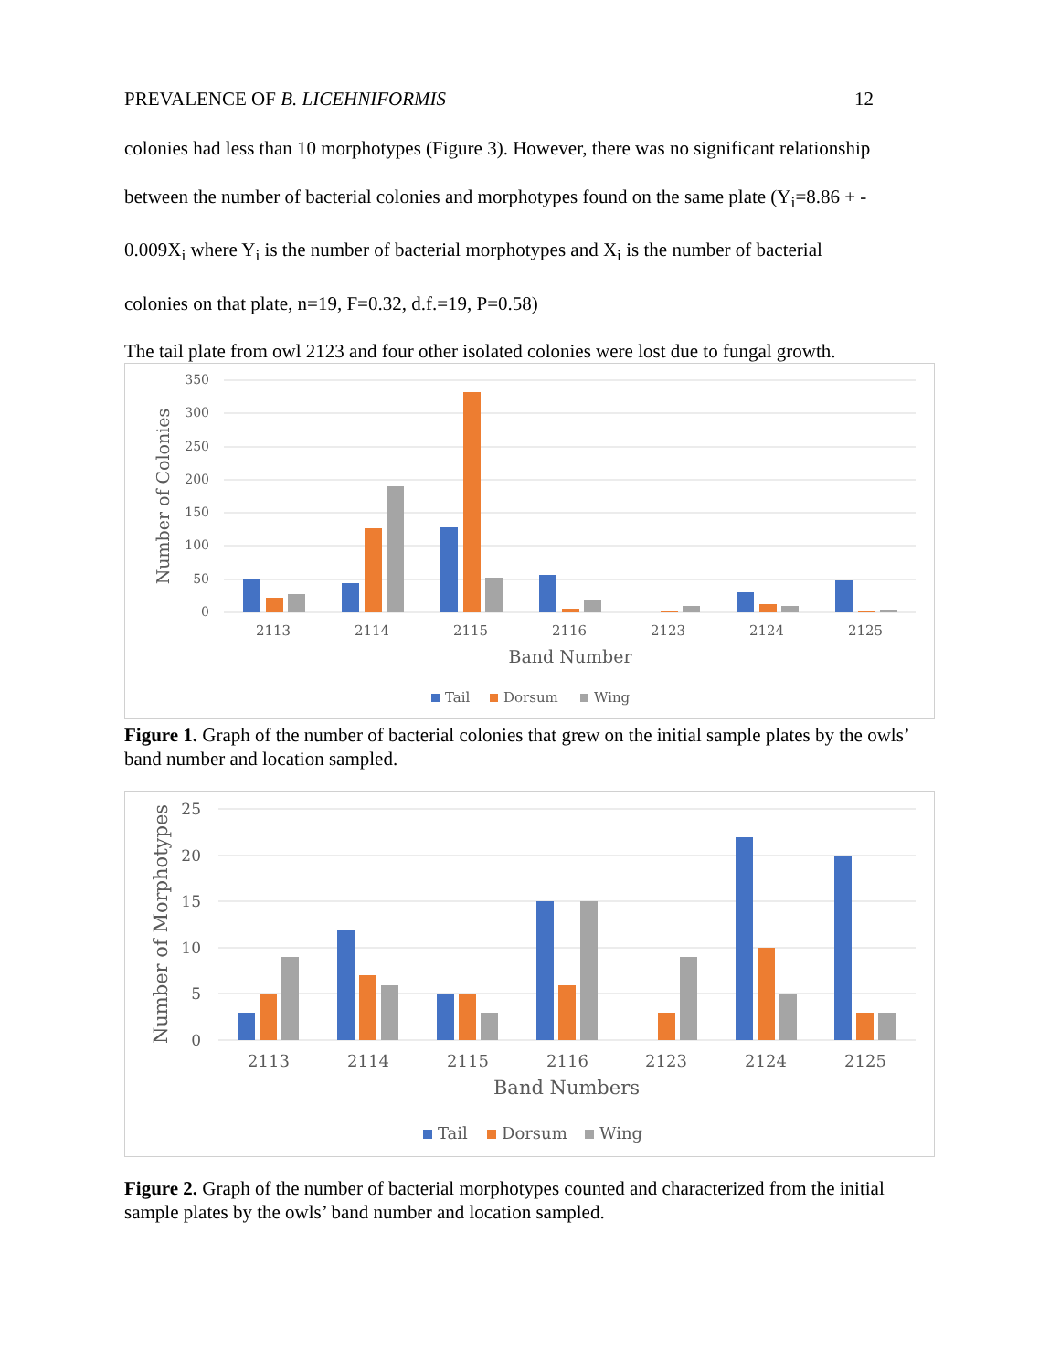PREVALENCE OF B. LICEHNIFORMIS 12
colonies had less than 10 morphotypes (Figure 3). However, there was no significant relationship
between the number of bacterial colonies and morphotypes found on the same plate (Y<sub>i</sub>=8.86 + -
0.009X<sub>i</sub> where Y<sub>i</sub> is the number of bacterial morphotypes and X<sub>i</sub> is the number of bacterial
colonies on that plate, n=19, F=0.32, d.f.=19, P=0.58)
The tail plate from owl 2123 and four other isolated colonies were lost due to fungal growth.
350
300
250
200
150
100
50
0
Number of Colonies
2113
2114
2115
2116
2123
2124
2125
Band Number
Tail
Dorsum
Wing
Figure 1. Graph of the number of bacterial colonies that grew on the initial sample plates by the owls’ band number and location sampled.
25
20
15
10
5
0
Number of Morphotypes
2113
2114
2115
2116
2123
2124
2125
Band Numbers
Tail
Dorsum
Wing
Figure 2. Graph of the number of bacterial morphotypes counted and characterized from the initial sample plates by the owls’ band number and location sampled.